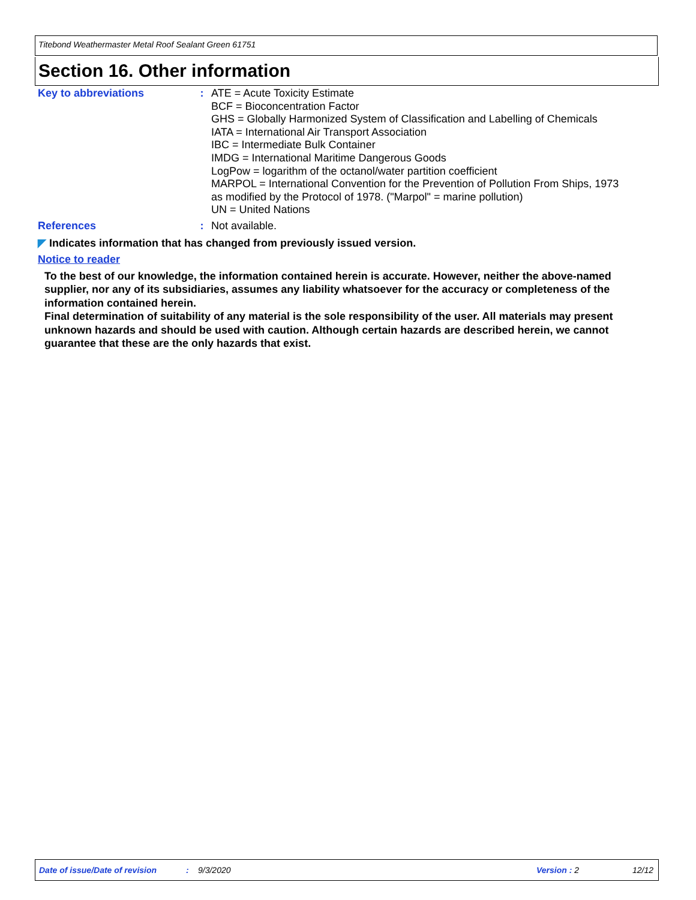Titebond Weathermaster Metal Roof Sealant Green 61751
Section 16. Other information
Key to abbreviations : ATE = Acute Toxicity Estimate
BCF = Bioconcentration Factor
GHS = Globally Harmonized System of Classification and Labelling of Chemicals
IATA = International Air Transport Association
IBC = Intermediate Bulk Container
IMDG = International Maritime Dangerous Goods
LogPow = logarithm of the octanol/water partition coefficient
MARPOL = International Convention for the Prevention of Pollution From Ships, 1973
as modified by the Protocol of 1978. ("Marpol" = marine pollution)
UN = United Nations
References : Not available.
◤ Indicates information that has changed from previously issued version.
Notice to reader
To the best of our knowledge, the information contained herein is accurate. However, neither the above-named supplier, nor any of its subsidiaries, assumes any liability whatsoever for the accuracy or completeness of the information contained herein.
Final determination of suitability of any material is the sole responsibility of the user. All materials may present unknown hazards and should be used with caution. Although certain hazards are described herein, we cannot guarantee that these are the only hazards that exist.
Date of issue/Date of revision: 9/3/2020 Version : 2 12/12